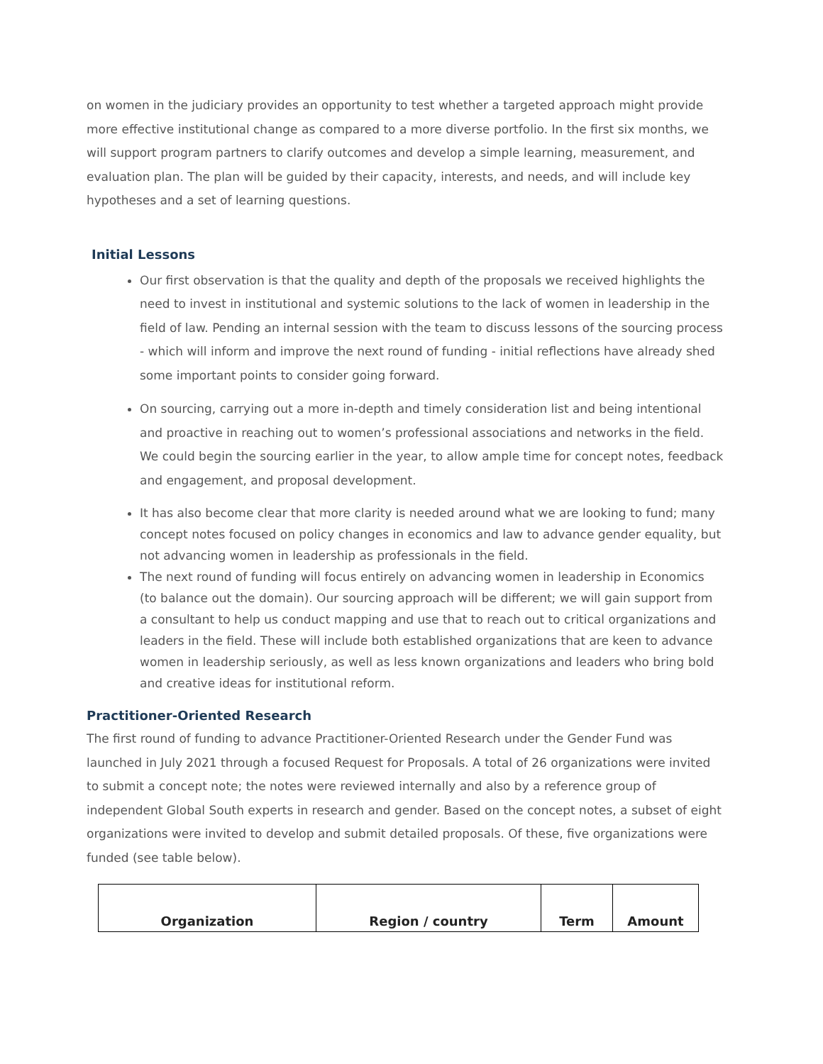on women in the judiciary provides an opportunity to test whether a targeted approach might provide more effective institutional change as compared to a more diverse portfolio. In the first six months, we will support program partners to clarify outcomes and develop a simple learning, measurement, and evaluation plan. The plan will be guided by their capacity, interests, and needs, and will include key hypotheses and a set of learning questions.
Initial Lessons
Our first observation is that the quality and depth of the proposals we received highlights the need to invest in institutional and systemic solutions to the lack of women in leadership in the field of law. Pending an internal session with the team to discuss lessons of the sourcing process - which will inform and improve the next round of funding - initial reflections have already shed some important points to consider going forward.
On sourcing, carrying out a more in-depth and timely consideration list and being intentional and proactive in reaching out to women’s professional associations and networks in the field. We could begin the sourcing earlier in the year, to allow ample time for concept notes, feedback and engagement, and proposal development.
It has also become clear that more clarity is needed around what we are looking to fund; many concept notes focused on policy changes in economics and law to advance gender equality, but not advancing women in leadership as professionals in the field.
The next round of funding will focus entirely on advancing women in leadership in Economics (to balance out the domain). Our sourcing approach will be different; we will gain support from a consultant to help us conduct mapping and use that to reach out to critical organizations and leaders in the field. These will include both established organizations that are keen to advance women in leadership seriously, as well as less known organizations and leaders who bring bold and creative ideas for institutional reform.
Practitioner-Oriented Research
The first round of funding to advance Practitioner-Oriented Research under the Gender Fund was launched in July 2021 through a focused Request for Proposals. A total of 26 organizations were invited to submit a concept note; the notes were reviewed internally and also by a reference group of independent Global South experts in research and gender. Based on the concept notes, a subset of eight organizations were invited to develop and submit detailed proposals. Of these, five organizations were funded (see table below).
| Organization | Region / country | Term | Amount |
| --- | --- | --- | --- |